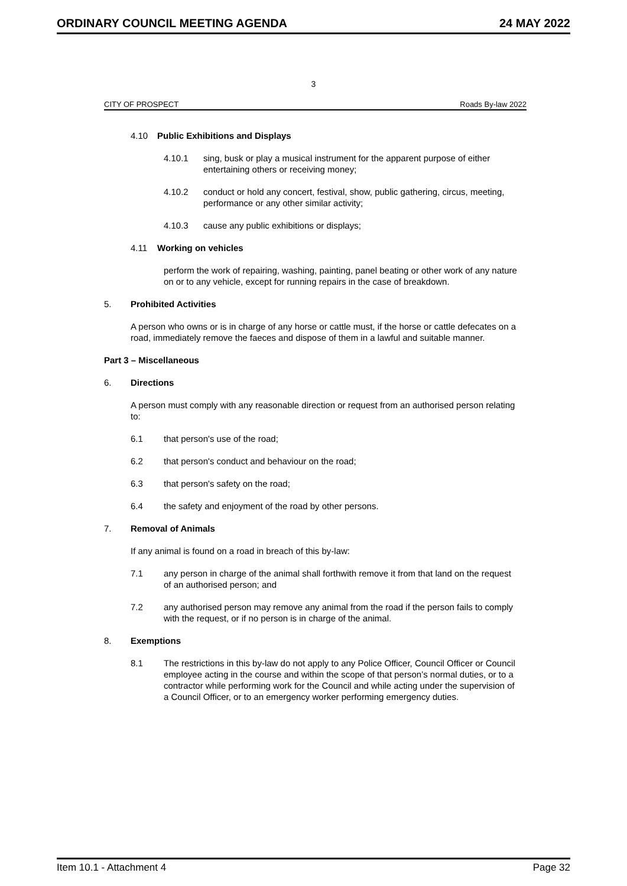ORDINARY COUNCIL MEETING AGENDA 24 MAY 2022
3
CITY OF PROSPECT Roads By-law 2022
4.10 Public Exhibitions and Displays
4.10.1 sing, busk or play a musical instrument for the apparent purpose of either entertaining others or receiving money;
4.10.2 conduct or hold any concert, festival, show, public gathering, circus, meeting, performance or any other similar activity;
4.10.3 cause any public exhibitions or displays;
4.11 Working on vehicles
perform the work of repairing, washing, painting, panel beating or other work of any nature on or to any vehicle, except for running repairs in the case of breakdown.
5. Prohibited Activities
A person who owns or is in charge of any horse or cattle must, if the horse or cattle defecates on a road, immediately remove the faeces and dispose of them in a lawful and suitable manner.
Part 3 – Miscellaneous
6. Directions
A person must comply with any reasonable direction or request from an authorised person relating to:
6.1 that person's use of the road;
6.2 that person's conduct and behaviour on the road;
6.3 that person's safety on the road;
6.4 the safety and enjoyment of the road by other persons.
7. Removal of Animals
If any animal is found on a road in breach of this by-law:
7.1 any person in charge of the animal shall forthwith remove it from that land on the request of an authorised person; and
7.2 any authorised person may remove any animal from the road if the person fails to comply with the request, or if no person is in charge of the animal.
8. Exemptions
8.1 The restrictions in this by-law do not apply to any Police Officer, Council Officer or Council employee acting in the course and within the scope of that person’s normal duties, or to a contractor while performing work for the Council and while acting under the supervision of a Council Officer, or to an emergency worker performing emergency duties.
Item 10.1 - Attachment 4 Page 32